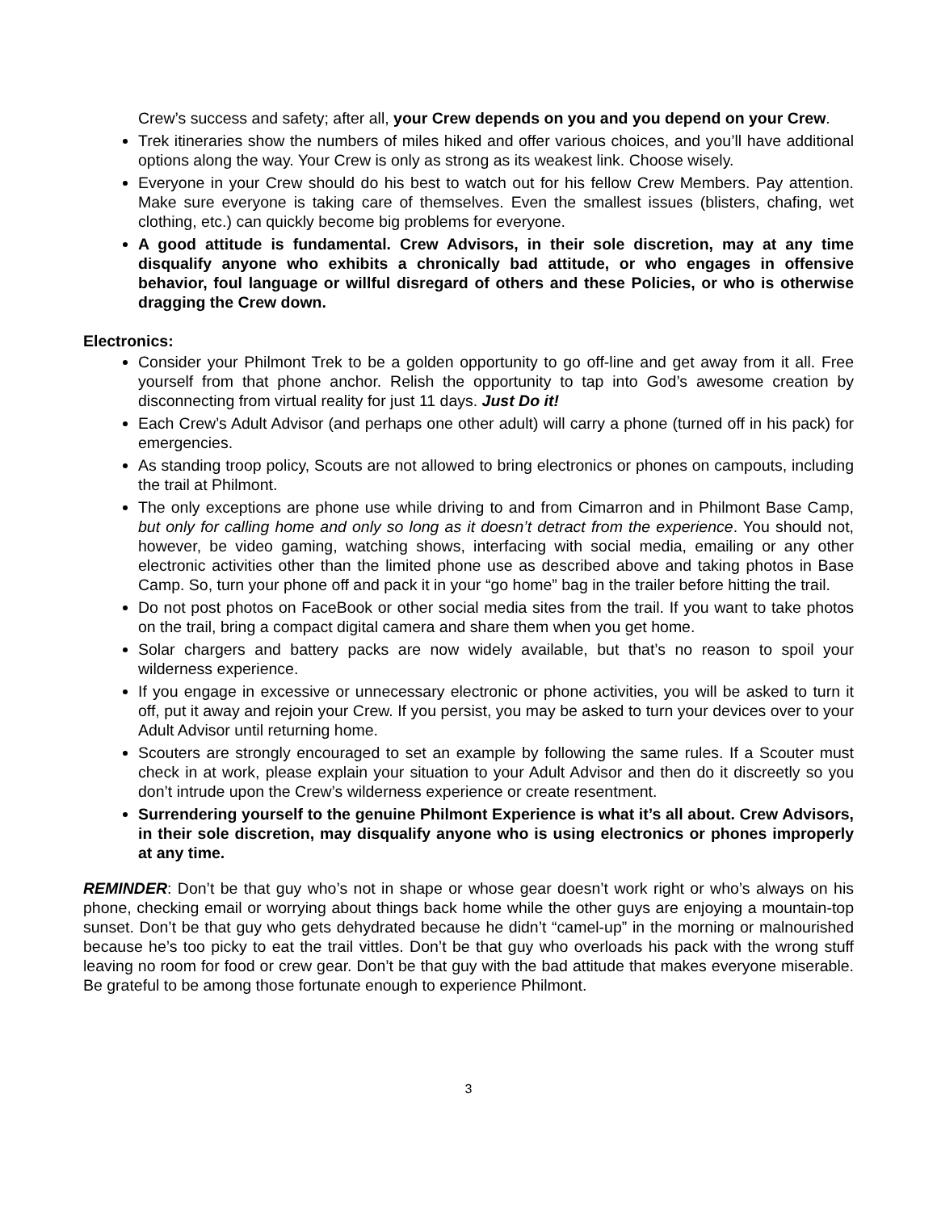Crew’s success and safety; after all, your Crew depends on you and you depend on your Crew.
Trek itineraries show the numbers of miles hiked and offer various choices, and you’ll have additional options along the way. Your Crew is only as strong as its weakest link. Choose wisely.
Everyone in your Crew should do his best to watch out for his fellow Crew Members. Pay attention. Make sure everyone is taking care of themselves. Even the smallest issues (blisters, chafing, wet clothing, etc.) can quickly become big problems for everyone.
A good attitude is fundamental. Crew Advisors, in their sole discretion, may at any time disqualify anyone who exhibits a chronically bad attitude, or who engages in offensive behavior, foul language or willful disregard of others and these Policies, or who is otherwise dragging the Crew down.
Electronics:
Consider your Philmont Trek to be a golden opportunity to go off-line and get away from it all. Free yourself from that phone anchor. Relish the opportunity to tap into God’s awesome creation by disconnecting from virtual reality for just 11 days. Just Do it!
Each Crew’s Adult Advisor (and perhaps one other adult) will carry a phone (turned off in his pack) for emergencies.
As standing troop policy, Scouts are not allowed to bring electronics or phones on campouts, including the trail at Philmont.
The only exceptions are phone use while driving to and from Cimarron and in Philmont Base Camp, but only for calling home and only so long as it doesn’t detract from the experience. You should not, however, be video gaming, watching shows, interfacing with social media, emailing or any other electronic activities other than the limited phone use as described above and taking photos in Base Camp. So, turn your phone off and pack it in your “go home” bag in the trailer before hitting the trail.
Do not post photos on FaceBook or other social media sites from the trail. If you want to take photos on the trail, bring a compact digital camera and share them when you get home.
Solar chargers and battery packs are now widely available, but that’s no reason to spoil your wilderness experience.
If you engage in excessive or unnecessary electronic or phone activities, you will be asked to turn it off, put it away and rejoin your Crew. If you persist, you may be asked to turn your devices over to your Adult Advisor until returning home.
Scouters are strongly encouraged to set an example by following the same rules. If a Scouter must check in at work, please explain your situation to your Adult Advisor and then do it discreetly so you don’t intrude upon the Crew’s wilderness experience or create resentment.
Surrendering yourself to the genuine Philmont Experience is what it’s all about. Crew Advisors, in their sole discretion, may disqualify anyone who is using electronics or phones improperly at any time.
REMINDER: Don’t be that guy who’s not in shape or whose gear doesn’t work right or who’s always on his phone, checking email or worrying about things back home while the other guys are enjoying a mountain-top sunset. Don’t be that guy who gets dehydrated because he didn’t “camel-up” in the morning or malnourished because he’s too picky to eat the trail vittles. Don’t be that guy who overloads his pack with the wrong stuff leaving no room for food or crew gear. Don’t be that guy with the bad attitude that makes everyone miserable. Be grateful to be among those fortunate enough to experience Philmont.
3